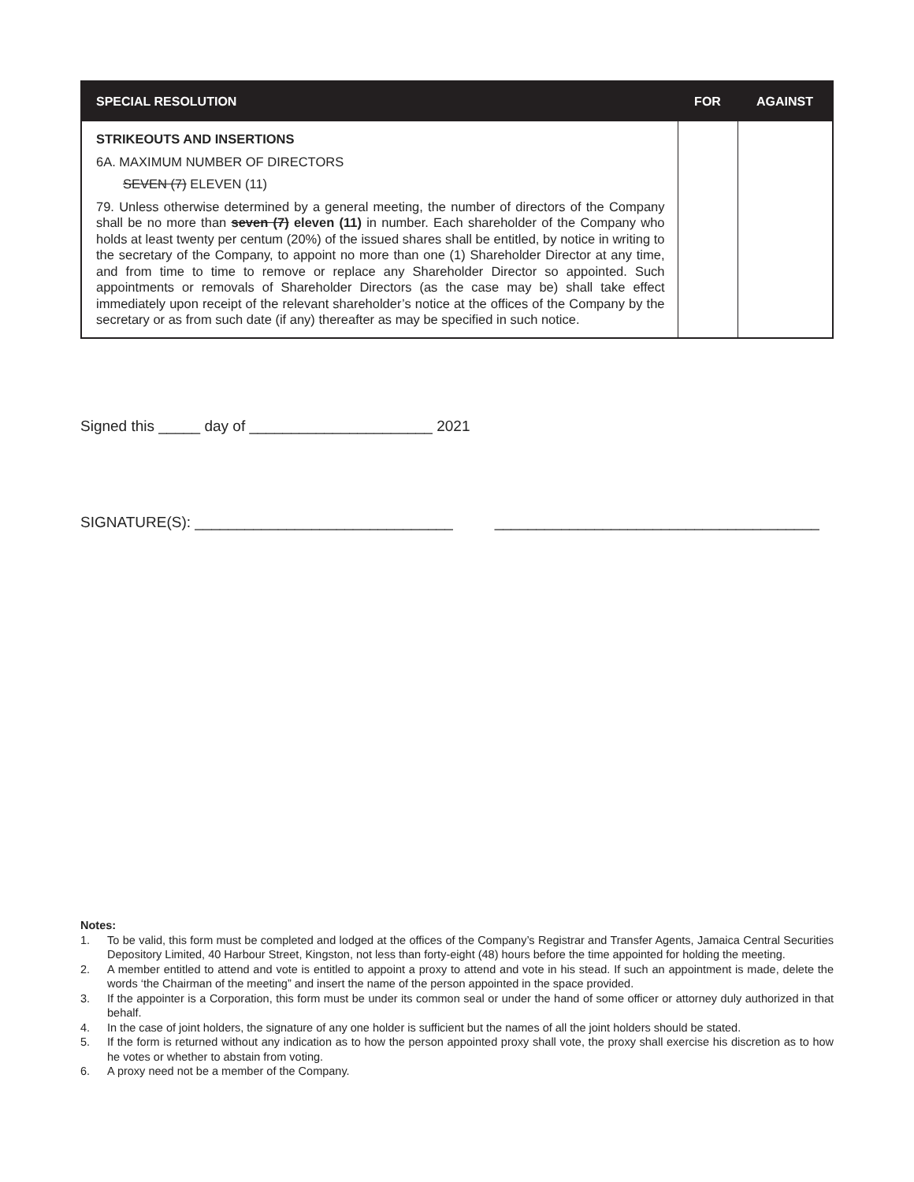| SPECIAL RESOLUTION | FOR | AGAINST |
| --- | --- | --- |
| STRIKEOUTS AND INSERTIONS 6A. MAXIMUM NUMBER OF DIRECTORS SEVEN (7) ELEVEN (11) 79. Unless otherwise determined by a general meeting, the number of directors of the Company shall be no more than seven (7) eleven (11) in number. Each shareholder of the Company who holds at least twenty per centum (20%) of the issued shares shall be entitled, by notice in writing to the secretary of the Company, to appoint no more than one (1) Shareholder Director at any time, and from time to time to remove or replace any Shareholder Director so appointed. Such appointments or removals of Shareholder Directors (as the case may be) shall take effect immediately upon receipt of the relevant shareholder’s notice at the offices of the Company by the secretary or as from such date (if any) thereafter as may be specified in such notice. | | |
Signed this _____ day of ______________________ 2021
SIGNATURE(S): _______________________________ _______________________________________
Notes:
1. To be valid, this form must be completed and lodged at the offices of the Company’s Registrar and Transfer Agents, Jamaica Central Securities Depository Limited, 40 Harbour Street, Kingston, not less than forty-eight (48) hours before the time appointed for holding the meeting.
2. A member entitled to attend and vote is entitled to appoint a proxy to attend and vote in his stead. If such an appointment is made, delete the words ‘the Chairman of the meeting” and insert the name of the person appointed in the space provided.
3. If the appointer is a Corporation, this form must be under its common seal or under the hand of some officer or attorney duly authorized in that behalf.
4. In the case of joint holders, the signature of any one holder is sufficient but the names of all the joint holders should be stated.
5. If the form is returned without any indication as to how the person appointed proxy shall vote, the proxy shall exercise his discretion as to how he votes or whether to abstain from voting.
6. A proxy need not be a member of the Company.